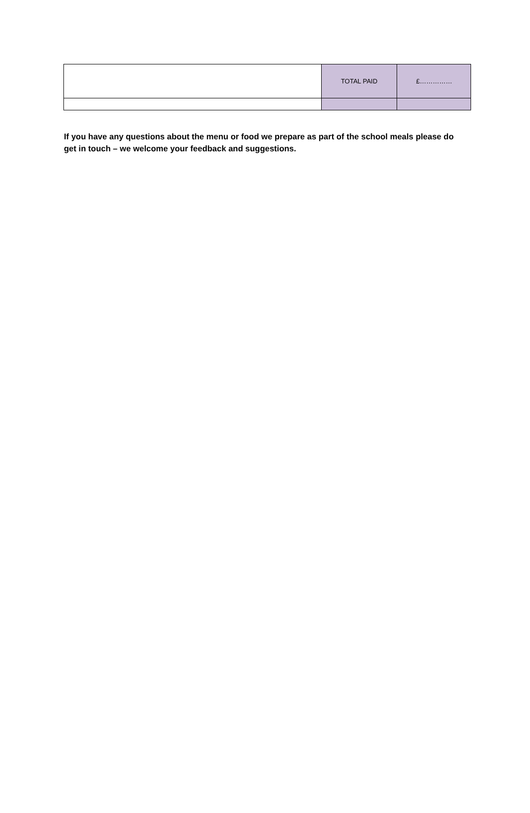| | TOTAL PAID | £…………… |
If you have any questions about the menu or food we prepare as part of the school meals please do get in touch – we welcome your feedback and suggestions.